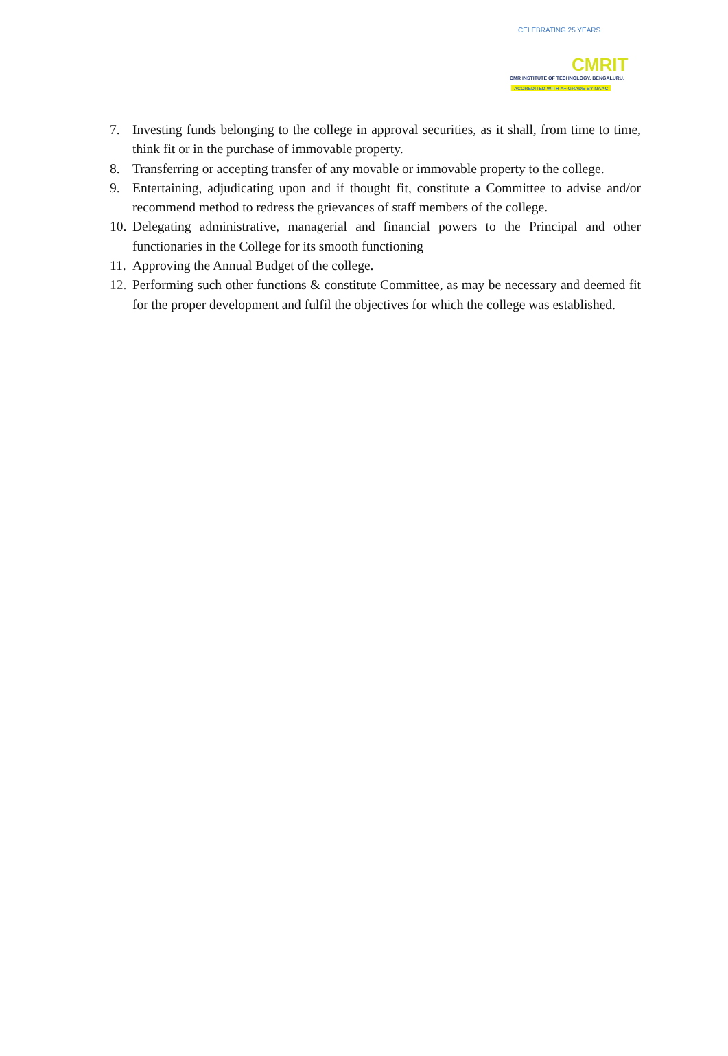CELEBRATING 25 YEARS
CMRIT
CMR INSTITUTE OF TECHNOLOGY, BENGALURU.
ACCREDITED WITH A+ GRADE BY NAAC
7. Investing funds belonging to the college in approval securities, as it shall, from time to time, think fit or in the purchase of immovable property.
8. Transferring or accepting transfer of any movable or immovable property to the college.
9. Entertaining, adjudicating upon and if thought fit, constitute a Committee to advise and/or recommend method to redress the grievances of staff members of the college.
10. Delegating administrative, managerial and financial powers to the Principal and other functionaries in the College for its smooth functioning
11. Approving the Annual Budget of the college.
12. Performing such other functions & constitute Committee, as may be necessary and deemed fit for the proper development and fulfil the objectives for which the college was established.